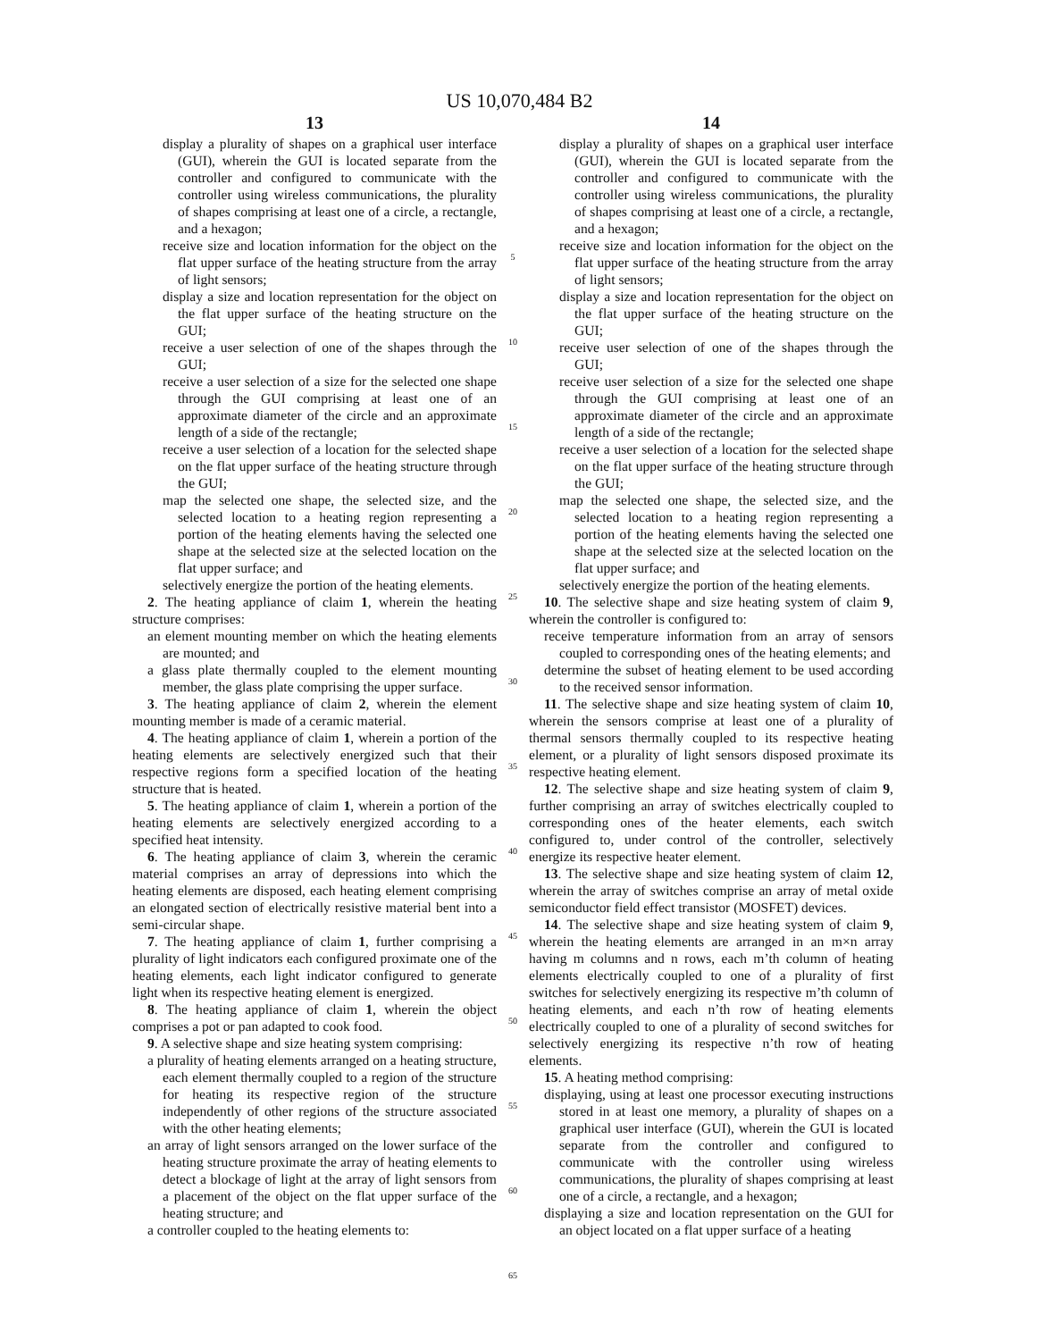US 10,070,484 B2
13
display a plurality of shapes on a graphical user interface (GUI), wherein the GUI is located separate from the controller and configured to communicate with the controller using wireless communications, the plurality of shapes comprising at least one of a circle, a rectangle, and a hexagon;
receive size and location information for the object on the flat upper surface of the heating structure from the array of light sensors;
display a size and location representation for the object on the flat upper surface of the heating structure on the GUI;
receive a user selection of one of the shapes through the GUI;
receive a user selection of a size for the selected one shape through the GUI comprising at least one of an approximate diameter of the circle and an approximate length of a side of the rectangle;
receive a user selection of a location for the selected shape on the flat upper surface of the heating structure through the GUI;
map the selected one shape, the selected size, and the selected location to a heating region representing a portion of the heating elements having the selected one shape at the selected size at the selected location on the flat upper surface; and
selectively energize the portion of the heating elements.
2. The heating appliance of claim 1, wherein the heating structure comprises:
an element mounting member on which the heating elements are mounted; and
a glass plate thermally coupled to the element mounting member, the glass plate comprising the upper surface.
3. The heating appliance of claim 2, wherein the element mounting member is made of a ceramic material.
4. The heating appliance of claim 1, wherein a portion of the heating elements are selectively energized such that their respective regions form a specified location of the heating structure that is heated.
5. The heating appliance of claim 1, wherein a portion of the heating elements are selectively energized according to a specified heat intensity.
6. The heating appliance of claim 3, wherein the ceramic material comprises an array of depressions into which the heating elements are disposed, each heating element comprising an elongated section of electrically resistive material bent into a semi-circular shape.
7. The heating appliance of claim 1, further comprising a plurality of light indicators each configured proximate one of the heating elements, each light indicator configured to generate light when its respective heating element is energized.
8. The heating appliance of claim 1, wherein the object comprises a pot or pan adapted to cook food.
9. A selective shape and size heating system comprising:
a plurality of heating elements arranged on a heating structure, each element thermally coupled to a region of the structure for heating its respective region of the structure independently of other regions of the structure associated with the other heating elements;
an array of light sensors arranged on the lower surface of the heating structure proximate the array of heating elements to detect a blockage of light at the array of light sensors from a placement of the object on the flat upper surface of the heating structure; and
a controller coupled to the heating elements to:
5
10
15
20
25
30
35
40
45
50
55
60
65
14
display a plurality of shapes on a graphical user interface (GUI), wherein the GUI is located separate from the controller and configured to communicate with the controller using wireless communications, the plurality of shapes comprising at least one of a circle, a rectangle, and a hexagon;
receive size and location information for the object on the flat upper surface of the heating structure from the array of light sensors;
display a size and location representation for the object on the flat upper surface of the heating structure on the GUI;
receive user selection of one of the shapes through the GUI;
receive user selection of a size for the selected one shape through the GUI comprising at least one of an approximate diameter of the circle and an approximate length of a side of the rectangle;
receive a user selection of a location for the selected shape on the flat upper surface of the heating structure through the GUI;
map the selected one shape, the selected size, and the selected location to a heating region representing a portion of the heating elements having the selected one shape at the selected size at the selected location on the flat upper surface; and
selectively energize the portion of the heating elements.
10. The selective shape and size heating system of claim 9, wherein the controller is configured to:
receive temperature information from an array of sensors coupled to corresponding ones of the heating elements; and
determine the subset of heating element to be used according to the received sensor information.
11. The selective shape and size heating system of claim 10, wherein the sensors comprise at least one of a plurality of thermal sensors thermally coupled to its respective heating element, or a plurality of light sensors disposed proximate its respective heating element.
12. The selective shape and size heating system of claim 9, further comprising an array of switches electrically coupled to corresponding ones of the heater elements, each switch configured to, under control of the controller, selectively energize its respective heater element.
13. The selective shape and size heating system of claim 12, wherein the array of switches comprise an array of metal oxide semiconductor field effect transistor (MOSFET) devices.
14. The selective shape and size heating system of claim 9, wherein the heating elements are arranged in an m×n array having m columns and n rows, each m’th column of heating elements electrically coupled to one of a plurality of first switches for selectively energizing its respective m’th column of heating elements, and each n’th row of heating elements electrically coupled to one of a plurality of second switches for selectively energizing its respective n’th row of heating elements.
15. A heating method comprising:
displaying, using at least one processor executing instructions stored in at least one memory, a plurality of shapes on a graphical user interface (GUI), wherein the GUI is located separate from the controller and configured to communicate with the controller using wireless communications, the plurality of shapes comprising at least one of a circle, a rectangle, and a hexagon;
displaying a size and location representation on the GUI for an object located on a flat upper surface of a heating